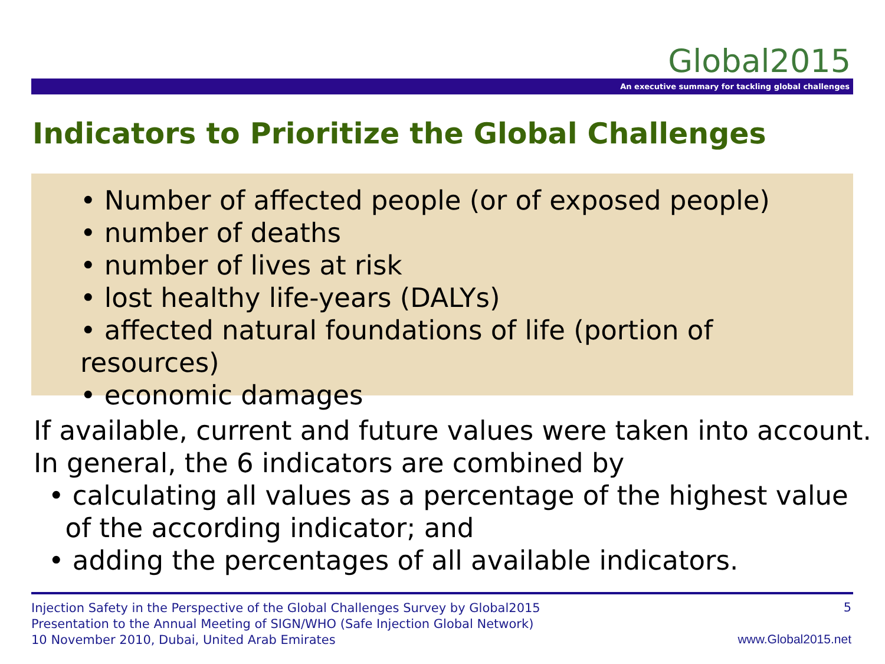Global2015
An executive summary for tackling global challenges
Indicators to Prioritize the Global Challenges
• Number of affected people (or of exposed people)
• number of deaths
• number of lives at risk
• lost healthy life-years (DALYs)
• affected natural foundations of life (portion of resources)
• economic damages
If available, current and future values were taken into account.
In general, the 6 indicators are combined by
• calculating all values as a percentage of the highest value
of the according indicator; and
• adding the percentages of all available indicators.
Injection Safety in the Perspective of the Global Challenges Survey by Global2015
Presentation to the Annual Meeting of SIGN/WHO (Safe Injection Global Network)
10 November 2010, Dubai, United Arab Emirates
5
www.Global2015.net